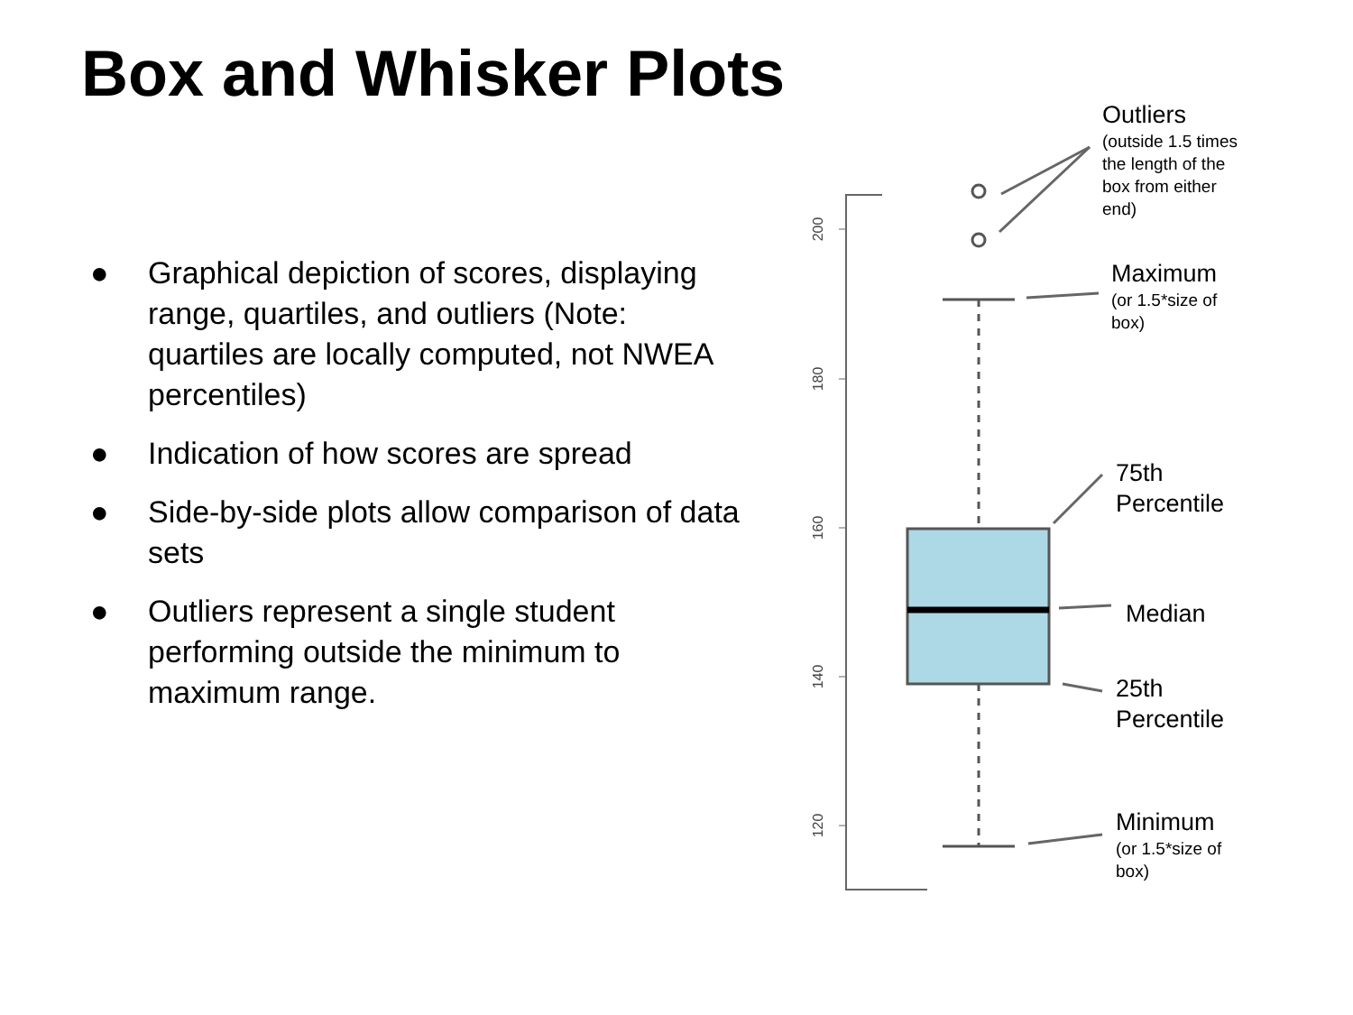Box and Whisker Plots
● Graphical depiction of scores, displaying range, quartiles, and outliers (Note: quartiles are locally computed, not NWEA percentiles)
● Indication of how scores are spread
● Side-by-side plots allow comparison of data sets
● Outliers represent a single student performing outside the minimum to maximum range.
200
180
160
140
120
Outliers
(outside 1.5 times
the length of the
box from either
end)
Maximum
(or 1.5*size of
box)
75th
Percentile
Median
25th
Percentile
Minimum
(or 1.5*size of
box)